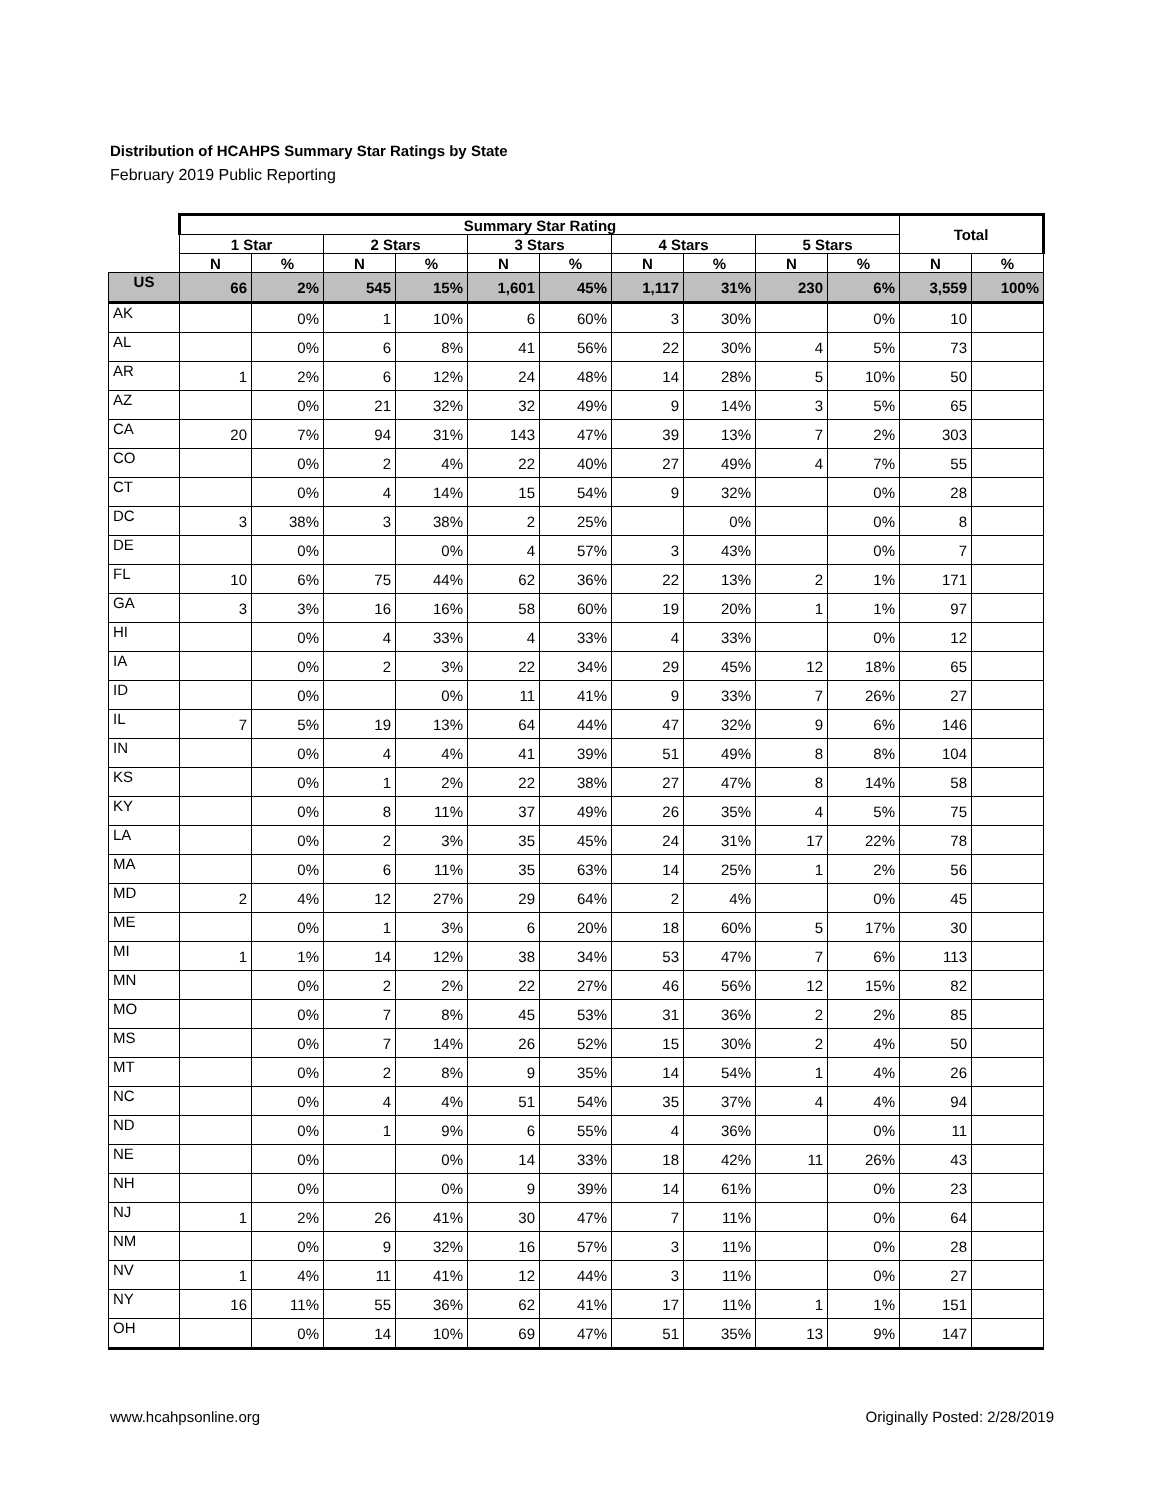Distribution of HCAHPS Summary Star Ratings by State
February 2019 Public Reporting
| | Summary Star Rating | | | | | | | | | | Total | |
| --- | --- | --- | --- | --- | --- | --- | --- | --- | --- | --- | --- | --- |
| | 1 Star | | 2 Stars | | 3 Stars | | 4 Stars | | 5 Stars | | | |
| | N | % | N | % | N | % | N | % | N | % | N | % |
| US | 66 | 2% | 545 | 15% | 1,601 | 45% | 1,117 | 31% | 230 | 6% | 3,559 | 100% |
| AK | | 0% | 1 | 10% | 6 | 60% | 3 | 30% | | 0% | 10 | |
| AL | | 0% | 6 | 8% | 41 | 56% | 22 | 30% | 4 | 5% | 73 | |
| AR | 1 | 2% | 6 | 12% | 24 | 48% | 14 | 28% | 5 | 10% | 50 | |
| AZ | | 0% | 21 | 32% | 32 | 49% | 9 | 14% | 3 | 5% | 65 | |
| CA | 20 | 7% | 94 | 31% | 143 | 47% | 39 | 13% | 7 | 2% | 303 | |
| CO | | 0% | 2 | 4% | 22 | 40% | 27 | 49% | 4 | 7% | 55 | |
| CT | | 0% | 4 | 14% | 15 | 54% | 9 | 32% | | 0% | 28 | |
| DC | 3 | 38% | 3 | 38% | 2 | 25% | | 0% | | 0% | 8 | |
| DE | | 0% | | 0% | 4 | 57% | 3 | 43% | | 0% | 7 | |
| FL | 10 | 6% | 75 | 44% | 62 | 36% | 22 | 13% | 2 | 1% | 171 | |
| GA | 3 | 3% | 16 | 16% | 58 | 60% | 19 | 20% | 1 | 1% | 97 | |
| HI | | 0% | 4 | 33% | 4 | 33% | 4 | 33% | | 0% | 12 | |
| IA | | 0% | 2 | 3% | 22 | 34% | 29 | 45% | 12 | 18% | 65 | |
| ID | | 0% | | 0% | 11 | 41% | 9 | 33% | 7 | 26% | 27 | |
| IL | 7 | 5% | 19 | 13% | 64 | 44% | 47 | 32% | 9 | 6% | 146 | |
| IN | | 0% | 4 | 4% | 41 | 39% | 51 | 49% | 8 | 8% | 104 | |
| KS | | 0% | 1 | 2% | 22 | 38% | 27 | 47% | 8 | 14% | 58 | |
| KY | | 0% | 8 | 11% | 37 | 49% | 26 | 35% | 4 | 5% | 75 | |
| LA | | 0% | 2 | 3% | 35 | 45% | 24 | 31% | 17 | 22% | 78 | |
| MA | | 0% | 6 | 11% | 35 | 63% | 14 | 25% | 1 | 2% | 56 | |
| MD | 2 | 4% | 12 | 27% | 29 | 64% | 2 | 4% | | 0% | 45 | |
| ME | | 0% | 1 | 3% | 6 | 20% | 18 | 60% | 5 | 17% | 30 | |
| MI | 1 | 1% | 14 | 12% | 38 | 34% | 53 | 47% | 7 | 6% | 113 | |
| MN | | 0% | 2 | 2% | 22 | 27% | 46 | 56% | 12 | 15% | 82 | |
| MO | | 0% | 7 | 8% | 45 | 53% | 31 | 36% | 2 | 2% | 85 | |
| MS | | 0% | 7 | 14% | 26 | 52% | 15 | 30% | 2 | 4% | 50 | |
| MT | | 0% | 2 | 8% | 9 | 35% | 14 | 54% | 1 | 4% | 26 | |
| NC | | 0% | 4 | 4% | 51 | 54% | 35 | 37% | 4 | 4% | 94 | |
| ND | | 0% | 1 | 9% | 6 | 55% | 4 | 36% | | 0% | 11 | |
| NE | | 0% | | 0% | 14 | 33% | 18 | 42% | 11 | 26% | 43 | |
| NH | | 0% | | 0% | 9 | 39% | 14 | 61% | | 0% | 23 | |
| NJ | 1 | 2% | 26 | 41% | 30 | 47% | 7 | 11% | | 0% | 64 | |
| NM | | 0% | 9 | 32% | 16 | 57% | 3 | 11% | | 0% | 28 | |
| NV | 1 | 4% | 11 | 41% | 12 | 44% | 3 | 11% | | 0% | 27 | |
| NY | 16 | 11% | 55 | 36% | 62 | 41% | 17 | 11% | 1 | 1% | 151 | |
| OH | | 0% | 14 | 10% | 69 | 47% | 51 | 35% | 13 | 9% | 147 | |
www.hcahpsonline.org Originally Posted: 2/28/2019